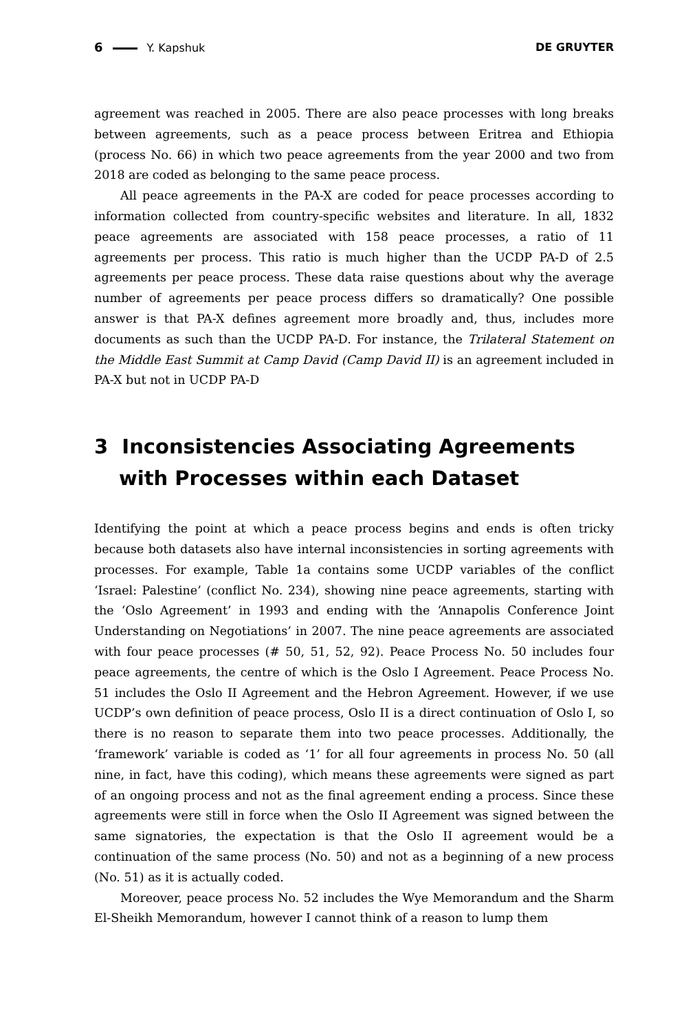6 Y. Kapshuk DE GRUYTER
agreement was reached in 2005. There are also peace processes with long breaks between agreements, such as a peace process between Eritrea and Ethiopia (process No. 66) in which two peace agreements from the year 2000 and two from 2018 are coded as belonging to the same peace process.
All peace agreements in the PA-X are coded for peace processes according to information collected from country-specific websites and literature. In all, 1832 peace agreements are associated with 158 peace processes, a ratio of 11 agreements per process. This ratio is much higher than the UCDP PA-D of 2.5 agreements per peace process. These data raise questions about why the average number of agreements per peace process differs so dramatically? One possible answer is that PA-X defines agreement more broadly and, thus, includes more documents as such than the UCDP PA-D. For instance, the Trilateral Statement on the Middle East Summit at Camp David (Camp David II) is an agreement included in PA-X but not in UCDP PA-D
3 Inconsistencies Associating Agreements with Processes within each Dataset
Identifying the point at which a peace process begins and ends is often tricky because both datasets also have internal inconsistencies in sorting agreements with processes. For example, Table 1a contains some UCDP variables of the conflict ‘Israel: Palestine’ (conflict No. 234), showing nine peace agreements, starting with the ‘Oslo Agreement’ in 1993 and ending with the ‘Annapolis Conference Joint Understanding on Negotiations’ in 2007. The nine peace agreements are associated with four peace processes (# 50, 51, 52, 92). Peace Process No. 50 includes four peace agreements, the centre of which is the Oslo I Agreement. Peace Process No. 51 includes the Oslo II Agreement and the Hebron Agreement. However, if we use UCDP’s own definition of peace process, Oslo II is a direct continuation of Oslo I, so there is no reason to separate them into two peace processes. Additionally, the ‘framework’ variable is coded as ‘1’ for all four agreements in process No. 50 (all nine, in fact, have this coding), which means these agreements were signed as part of an ongoing process and not as the final agreement ending a process. Since these agreements were still in force when the Oslo II Agreement was signed between the same signatories, the expectation is that the Oslo II agreement would be a continuation of the same process (No. 50) and not as a beginning of a new process (No. 51) as it is actually coded.
Moreover, peace process No. 52 includes the Wye Memorandum and the Sharm El-Sheikh Memorandum, however I cannot think of a reason to lump them